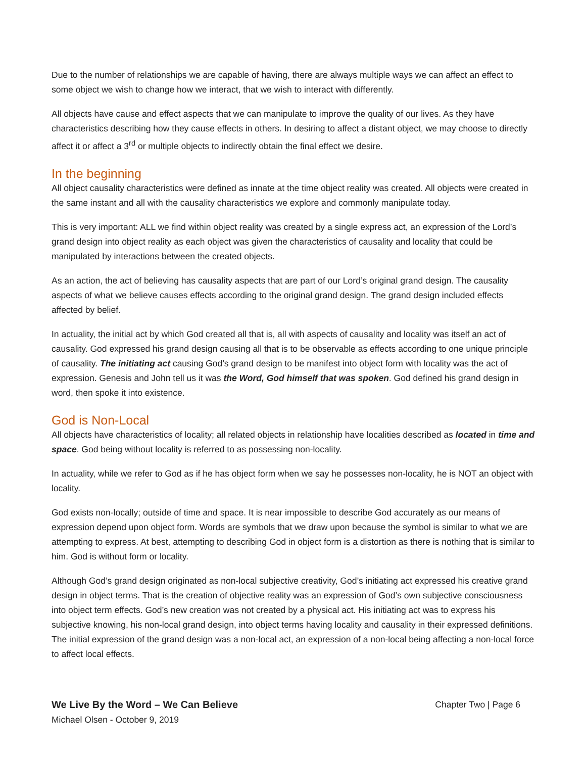Due to the number of relationships we are capable of having, there are always multiple ways we can affect an effect to some object we wish to change how we interact, that we wish to interact with differently.
All objects have cause and effect aspects that we can manipulate to improve the quality of our lives. As they have characteristics describing how they cause effects in others. In desiring to affect a distant object, we may choose to directly affect it or affect a 3<sup>rd</sup> or multiple objects to indirectly obtain the final effect we desire.
In the beginning
All object causality characteristics were defined as innate at the time object reality was created. All objects were created in the same instant and all with the causality characteristics we explore and commonly manipulate today.
This is very important: ALL we find within object reality was created by a single express act, an expression of the Lord’s grand design into object reality as each object was given the characteristics of causality and locality that could be manipulated by interactions between the created objects.
As an action, the act of believing has causality aspects that are part of our Lord’s original grand design. The causality aspects of what we believe causes effects according to the original grand design. The grand design included effects affected by belief.
In actuality, the initial act by which God created all that is, all with aspects of causality and locality was itself an act of causality. God expressed his grand design causing all that is to be observable as effects according to one unique principle of causality. The initiating act causing God’s grand design to be manifest into object form with locality was the act of expression. Genesis and John tell us it was the Word, God himself that was spoken. God defined his grand design in word, then spoke it into existence.
God is Non-Local
All objects have characteristics of locality; all related objects in relationship have localities described as located in time and space. God being without locality is referred to as possessing non-locality.
In actuality, while we refer to God as if he has object form when we say he possesses non-locality, he is NOT an object with locality.
God exists non-locally; outside of time and space. It is near impossible to describe God accurately as our means of expression depend upon object form. Words are symbols that we draw upon because the symbol is similar to what we are attempting to express. At best, attempting to describing God in object form is a distortion as there is nothing that is similar to him. God is without form or locality.
Although God’s grand design originated as non-local subjective creativity, God’s initiating act expressed his creative grand design in object terms. That is the creation of objective reality was an expression of God’s own subjective consciousness into object term effects. God’s new creation was not created by a physical act. His initiating act was to express his subjective knowing, his non-local grand design, into object terms having locality and causality in their expressed definitions. The initial expression of the grand design was a non-local act, an expression of a non-local being affecting a non-local force to affect local effects.
We Live By the Word – We Can Believe
Michael Olsen - October 9, 2019
Chapter Two | Page 6